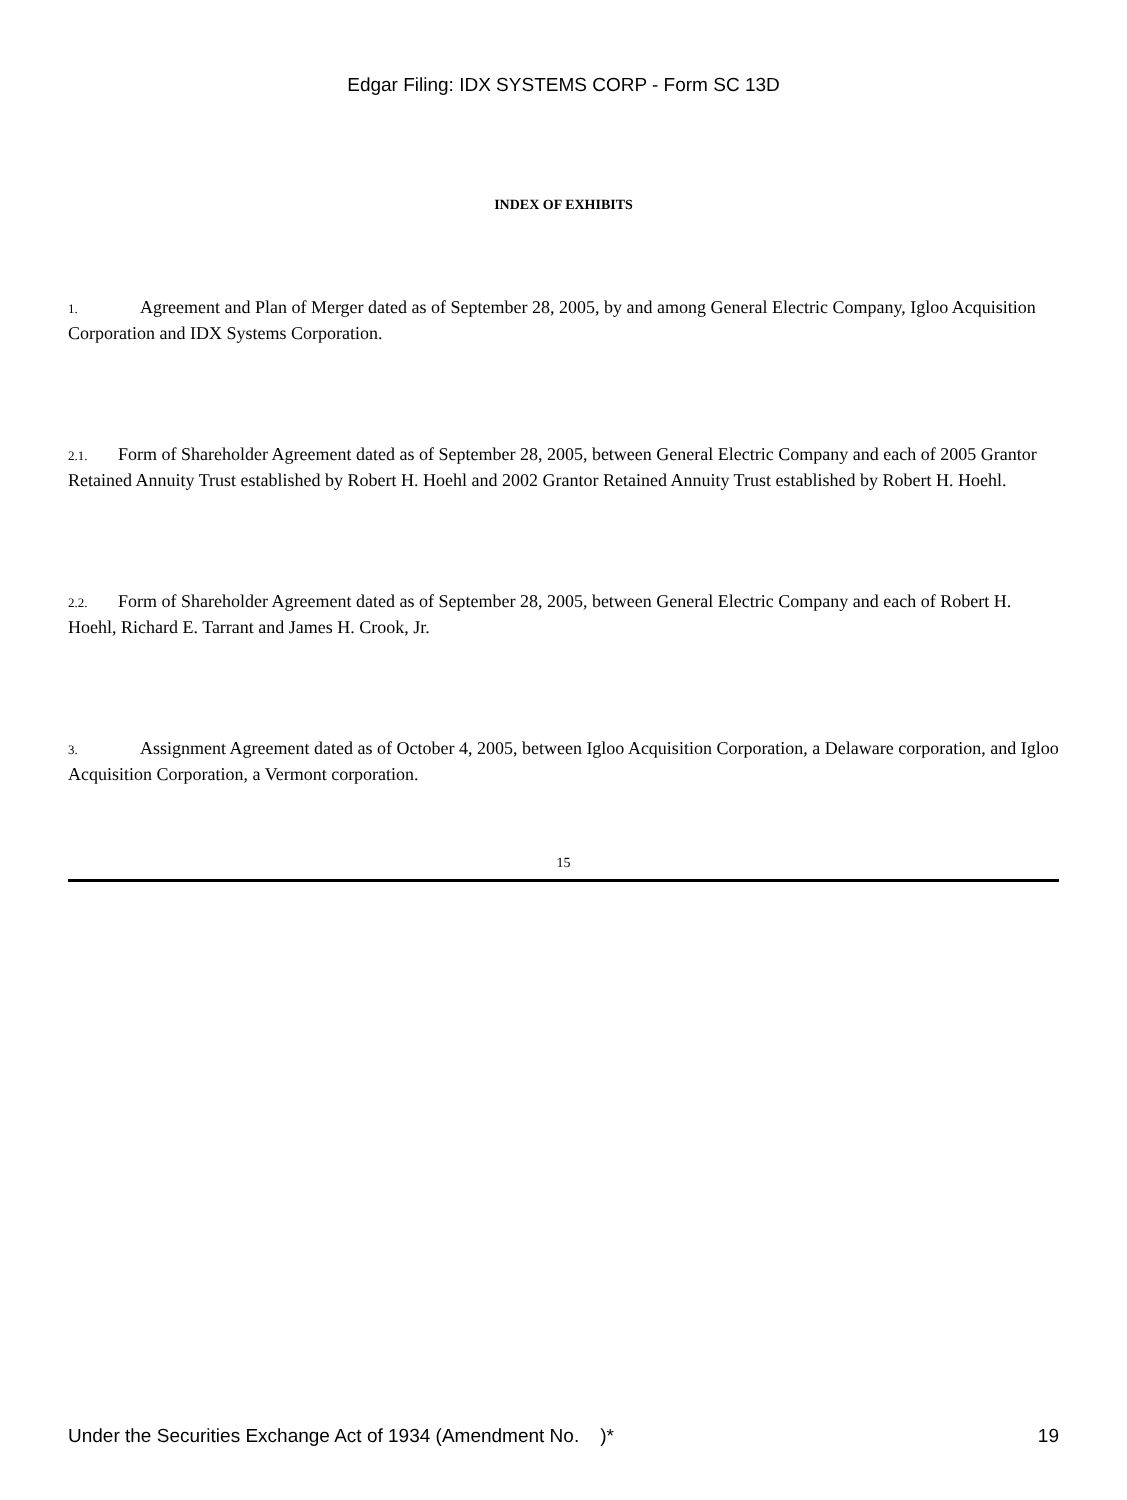Edgar Filing: IDX SYSTEMS CORP - Form SC 13D
INDEX OF EXHIBITS
1. Agreement and Plan of Merger dated as of September 28, 2005, by and among General Electric Company, Igloo Acquisition Corporation and IDX Systems Corporation.
2.1. Form of Shareholder Agreement dated as of September 28, 2005, between General Electric Company and each of 2005 Grantor Retained Annuity Trust established by Robert H. Hoehl and 2002 Grantor Retained Annuity Trust established by Robert H. Hoehl.
2.2. Form of Shareholder Agreement dated as of September 28, 2005, between General Electric Company and each of Robert H. Hoehl, Richard E. Tarrant and James H. Crook, Jr.
3. Assignment Agreement dated as of October 4, 2005, between Igloo Acquisition Corporation, a Delaware corporation, and Igloo Acquisition Corporation, a Vermont corporation.
15
Under the Securities Exchange Act of 1934 (Amendment No. )* 19